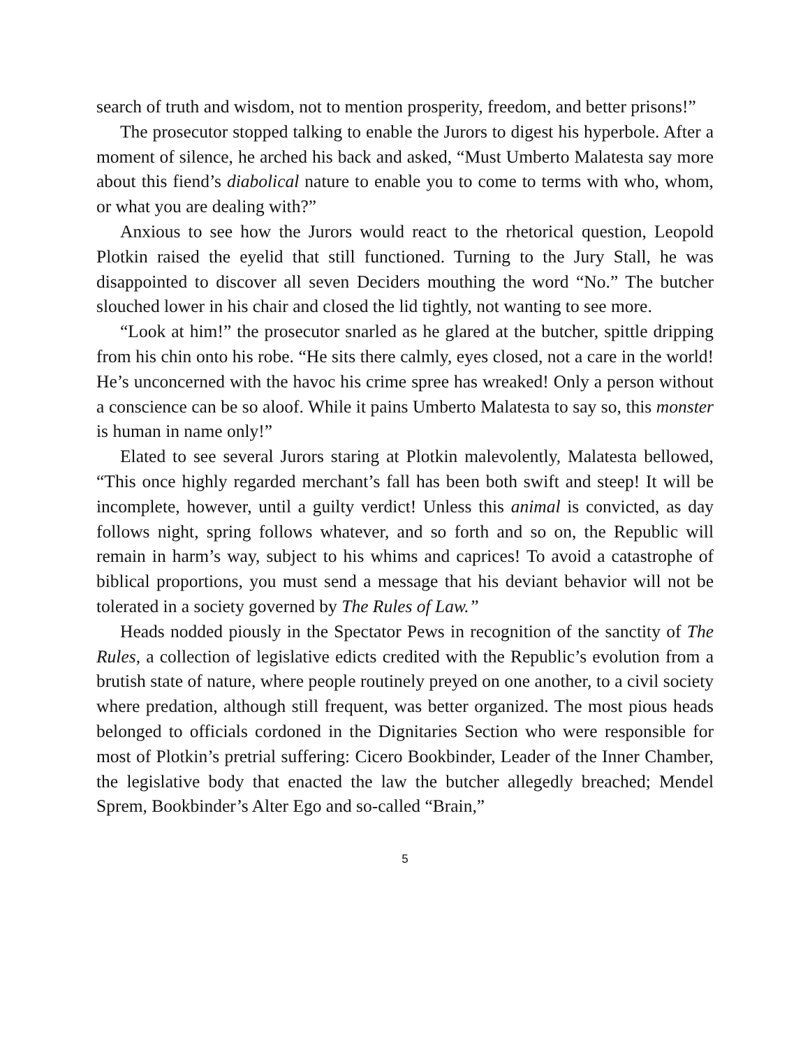search of truth and wisdom, not to mention prosperity, freedom, and better prisons!”
The prosecutor stopped talking to enable the Jurors to digest his hyperbole. After a moment of silence, he arched his back and asked, “Must Umberto Malatesta say more about this fiend’s diabolical nature to enable you to come to terms with who, whom, or what you are dealing with?”
Anxious to see how the Jurors would react to the rhetorical question, Leopold Plotkin raised the eyelid that still functioned. Turning to the Jury Stall, he was disappointed to discover all seven Deciders mouthing the word “No.” The butcher slouched lower in his chair and closed the lid tightly, not wanting to see more.
“Look at him!” the prosecutor snarled as he glared at the butcher, spittle dripping from his chin onto his robe. “He sits there calmly, eyes closed, not a care in the world! He’s unconcerned with the havoc his crime spree has wreaked! Only a person without a conscience can be so aloof. While it pains Umberto Malatesta to say so, this monster is human in name only!”
Elated to see several Jurors staring at Plotkin malevolently, Malatesta bellowed, “This once highly regarded merchant’s fall has been both swift and steep! It will be incomplete, however, until a guilty verdict! Unless this animal is convicted, as day follows night, spring follows whatever, and so forth and so on, the Republic will remain in harm’s way, subject to his whims and caprices! To avoid a catastrophe of biblical proportions, you must send a message that his deviant behavior will not be tolerated in a society governed by The Rules of Law.”
Heads nodded piously in the Spectator Pews in recognition of the sanctity of The Rules, a collection of legislative edicts credited with the Republic’s evolution from a brutish state of nature, where people routinely preyed on one another, to a civil society where predation, although still frequent, was better organized. The most pious heads belonged to officials cordoned in the Dignitaries Section who were responsible for most of Plotkin’s pretrial suffering: Cicero Bookbinder, Leader of the Inner Chamber, the legislative body that enacted the law the butcher allegedly breached; Mendel Sprem, Bookbinder’s Alter Ego and so-called “Brain,”
5